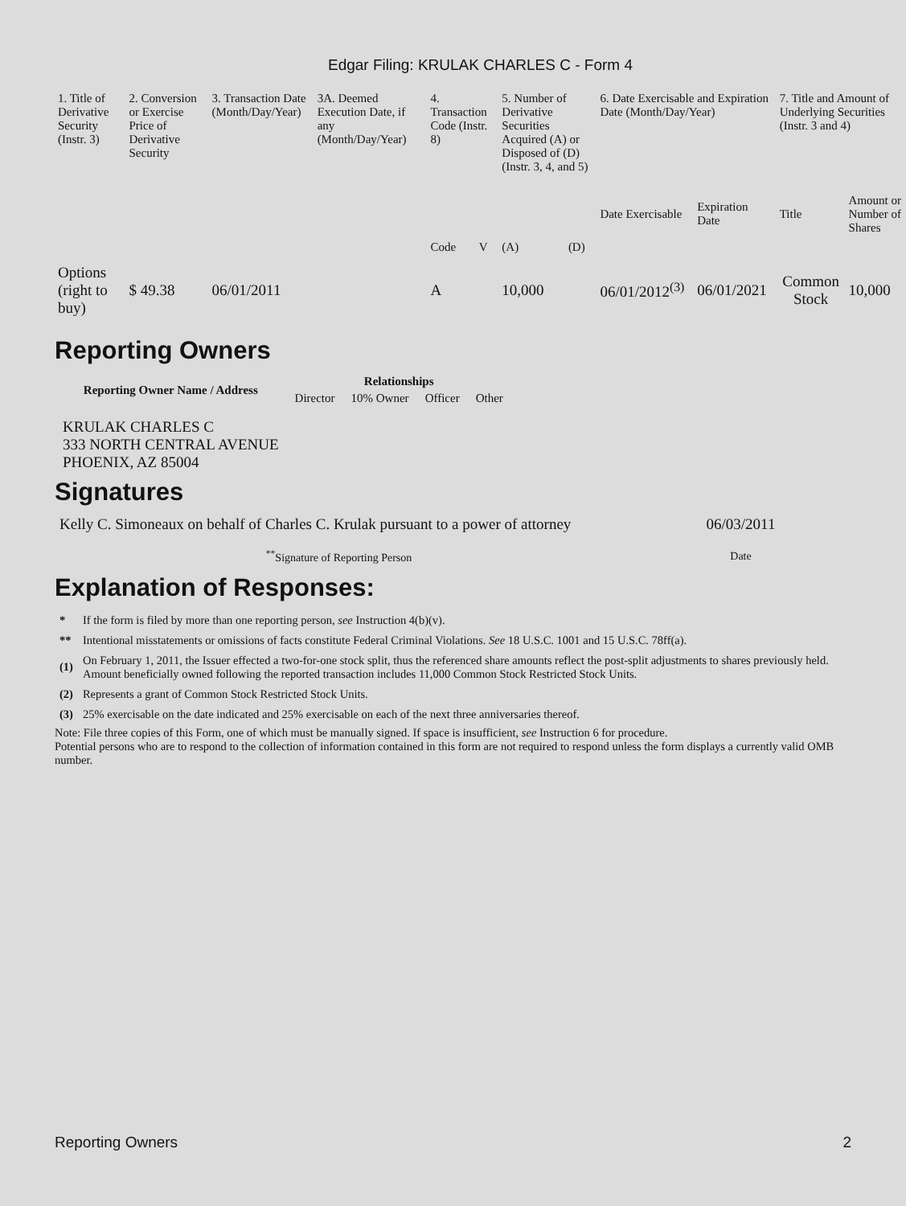Edgar Filing: KRULAK CHARLES C - Form 4
| 1. Title of Derivative Security (Instr. 3) | 2. Conversion or Exercise Price of Derivative Security | 3. Transaction Date (Month/Day/Year) | 3A. Deemed Execution Date, if any (Month/Day/Year) | 4. Transaction Code (Instr. 8) | | 5. Number of Derivative Securities Acquired (A) or Disposed of (D) (Instr. 3, 4, and 5) | | 6. Date Exercisable and Expiration Date (Month/Day/Year) | | 7. Title and Amount of Underlying Securities (Instr. 3 and 4) | |
| --- | --- | --- | --- | --- | --- | --- | --- | --- | --- | --- | --- |
| | | | | Code | V | (A) | (D) | Date Exercisable | Expiration Date | Title | Amount or Number of Shares |
| Options (right to buy) | $ 49.38 | 06/01/2011 | | A | | 10,000 | | 06/01/2012<sup>(3)</sup> | 06/01/2021 | Common Stock | 10,000 |
Reporting Owners
| Reporting Owner Name / Address | Relationships | | | |
| --- | --- | --- | --- | --- |
| | Director | 10% Owner | Officer | Other |
| KRULAK CHARLES C 333 NORTH CENTRAL AVENUE PHOENIX, AZ 85004 | | | | |
Signatures
| Kelly C. Simoneaux on behalf of Charles C. Krulak pursuant to a power of attorney | 06/03/2011 |
| <sup>**</sup> Signature of Reporting Person | Date |
Explanation of Responses:
| * | If the form is filed by more than one reporting person, see Instruction 4(b)(v). |
| ** | Intentional misstatements or omissions of facts constitute Federal Criminal Violations. See 18 U.S.C. 1001 and 15 U.S.C. 78ff(a). |
| (1) | On February 1, 2011, the Issuer effected a two-for-one stock split, thus the referenced share amounts reflect the post-split adjustments to shares previously held. Amount beneficially owned following the reported transaction includes 11,000 Common Stock Restricted Stock Units. |
| (2) | Represents a grant of Common Stock Restricted Stock Units. |
| (3) | 25% exercisable on the date indicated and 25% exercisable on each of the next three anniversaries thereof. |
Note: File three copies of this Form, one of which must be manually signed. If space is insufficient, see Instruction 6 for procedure.
Potential persons who are to respond to the collection of information contained in this form are not required to respond unless the form displays a currently valid OMB number.
Reporting Owners 2